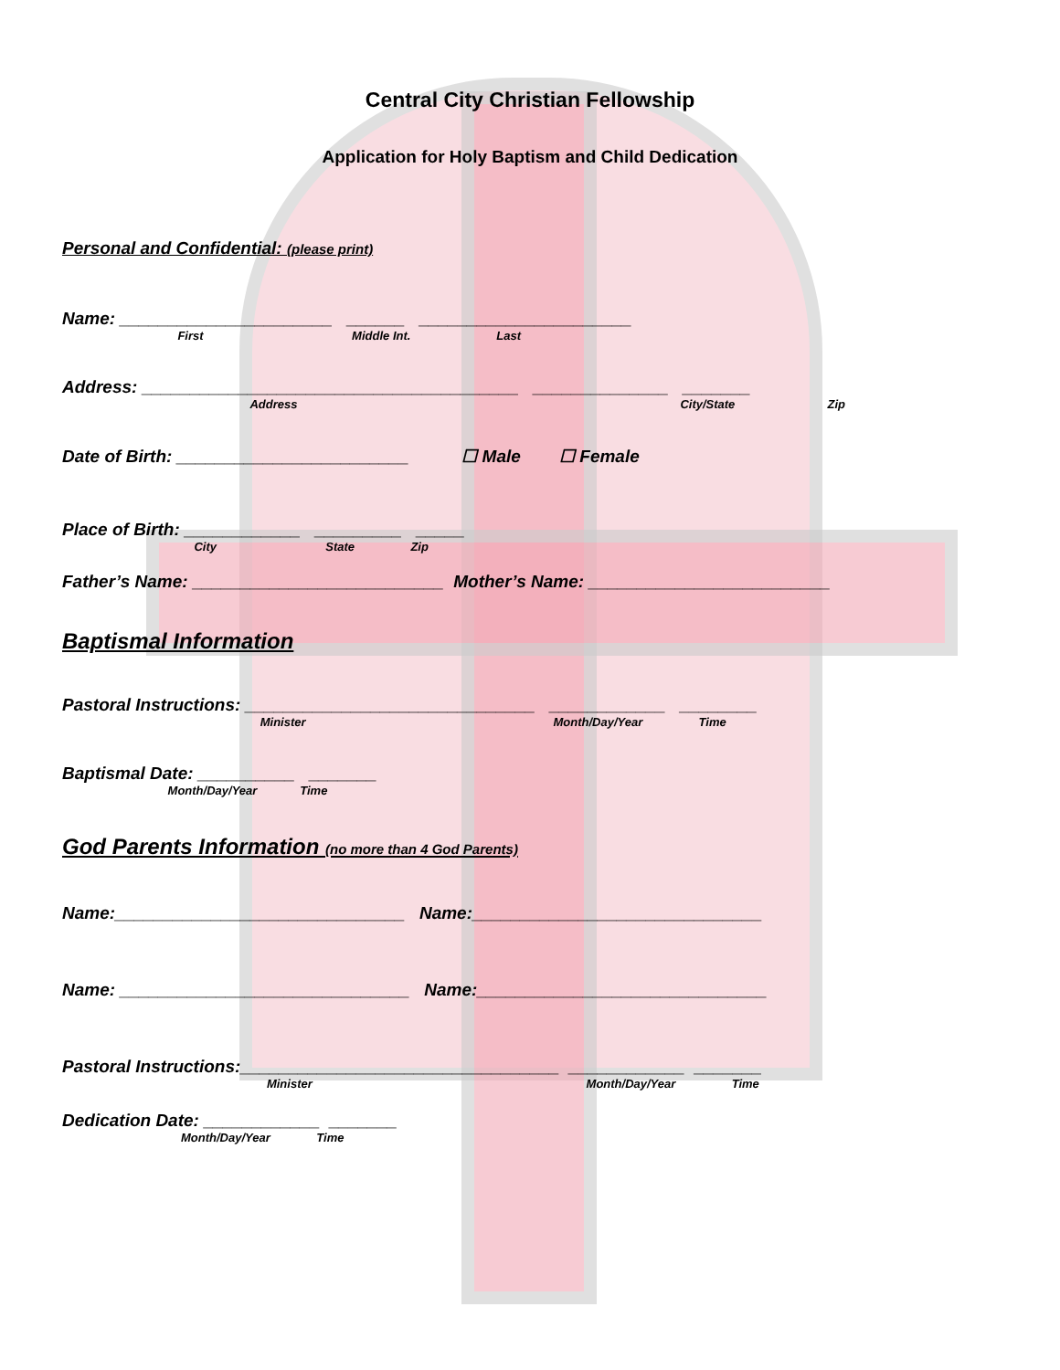Central City Christian Fellowship
Application for Holy Baptism and Child Dedication
Personal and Confidential: (please print)
Name: ______________________ ______ ______________________
First Middle Int. Last
Address: _______________________________________ ______________ _______
Address City/State Zip
Date of Birth: ________________________ ☐ Male ☐ Female
Place of Birth: ____________ _________ _____
City State Zip
Father’s Name: __________________________ Mother’s Name: _________________________
Baptismal Information
Pastoral Instructions: ______________________________ ____________ ________
Minister Month/Day/Year Time
Baptismal Date: __________ _______
Month/Day/Year Time
God Parents Information (no more than 4 God Parents)
Name:______________________________ Name:______________________________
Name: ______________________________ Name:______________________________
Pastoral Instructions:_________________________________ ____________ _______
Minister Month/Day/Year Time
Dedication Date: ____________ _______
Month/Day/Year Time